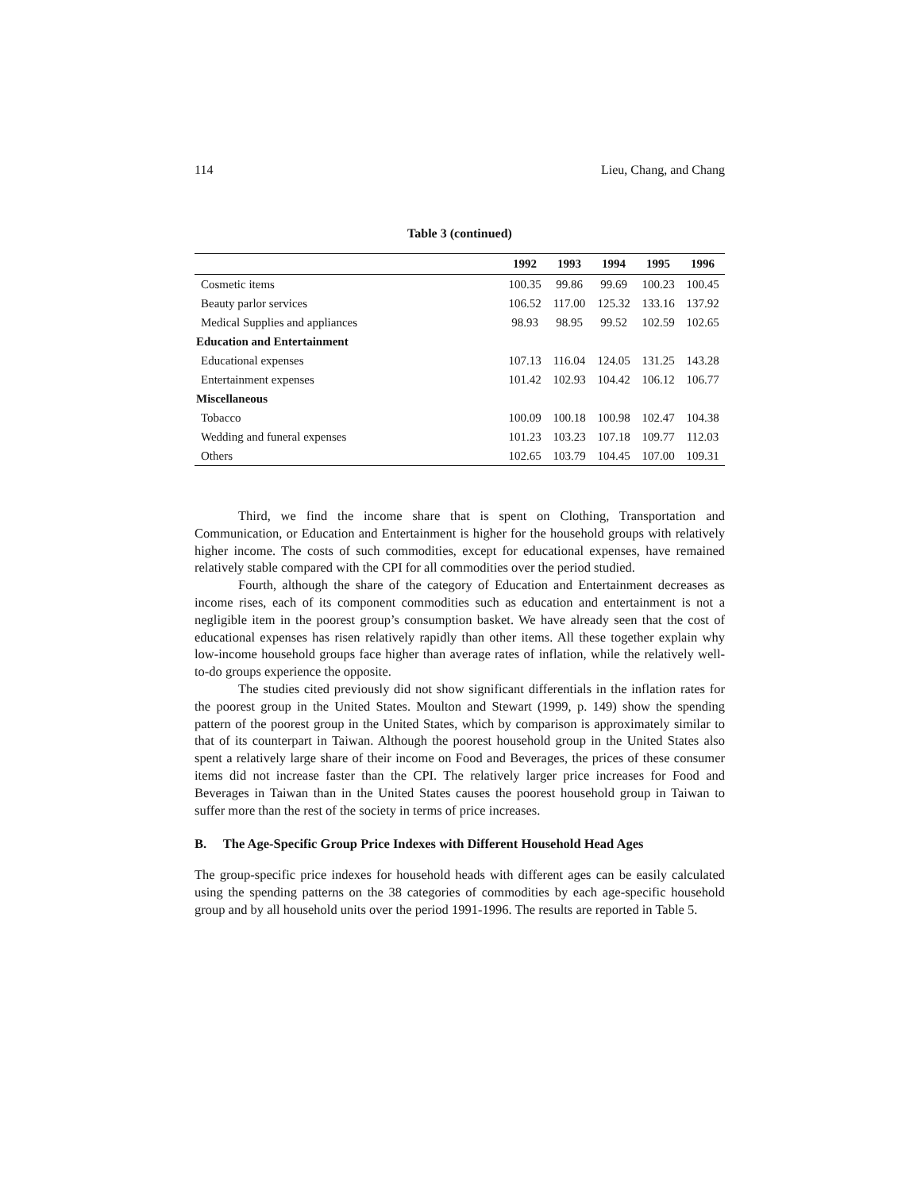114 Lieu, Chang, and Chang
Table 3 (continued)
| | 1992 | 1993 | 1994 | 1995 | 1996 |
| --- | --- | --- | --- | --- | --- |
| Cosmetic items | 100.35 | 99.86 | 99.69 | 100.23 | 100.45 |
| Beauty parlor services | 106.52 | 117.00 | 125.32 | 133.16 | 137.92 |
| Medical Supplies and appliances | 98.93 | 98.95 | 99.52 | 102.59 | 102.65 |
| Education and Entertainment | | | | | |
| Educational expenses | 107.13 | 116.04 | 124.05 | 131.25 | 143.28 |
| Entertainment expenses | 101.42 | 102.93 | 104.42 | 106.12 | 106.77 |
| Miscellaneous | | | | | |
| Tobacco | 100.09 | 100.18 | 100.98 | 102.47 | 104.38 |
| Wedding and funeral expenses | 101.23 | 103.23 | 107.18 | 109.77 | 112.03 |
| Others | 102.65 | 103.79 | 104.45 | 107.00 | 109.31 |
Third, we find the income share that is spent on Clothing, Transportation and Communication, or Education and Entertainment is higher for the household groups with relatively higher income. The costs of such commodities, except for educational expenses, have remained relatively stable compared with the CPI for all commodities over the period studied.
Fourth, although the share of the category of Education and Entertainment decreases as income rises, each of its component commodities such as education and entertainment is not a negligible item in the poorest group’s consumption basket. We have already seen that the cost of educational expenses has risen relatively rapidly than other items. All these together explain why low-income household groups face higher than average rates of inflation, while the relatively well-to-do groups experience the opposite.
The studies cited previously did not show significant differentials in the inflation rates for the poorest group in the United States. Moulton and Stewart (1999, p. 149) show the spending pattern of the poorest group in the United States, which by comparison is approximately similar to that of its counterpart in Taiwan. Although the poorest household group in the United States also spent a relatively large share of their income on Food and Beverages, the prices of these consumer items did not increase faster than the CPI. The relatively larger price increases for Food and Beverages in Taiwan than in the United States causes the poorest household group in Taiwan to suffer more than the rest of the society in terms of price increases.
B. The Age-Specific Group Price Indexes with Different Household Head Ages
The group-specific price indexes for household heads with different ages can be easily calculated using the spending patterns on the 38 categories of commodities by each age-specific household group and by all household units over the period 1991-1996. The results are reported in Table 5.